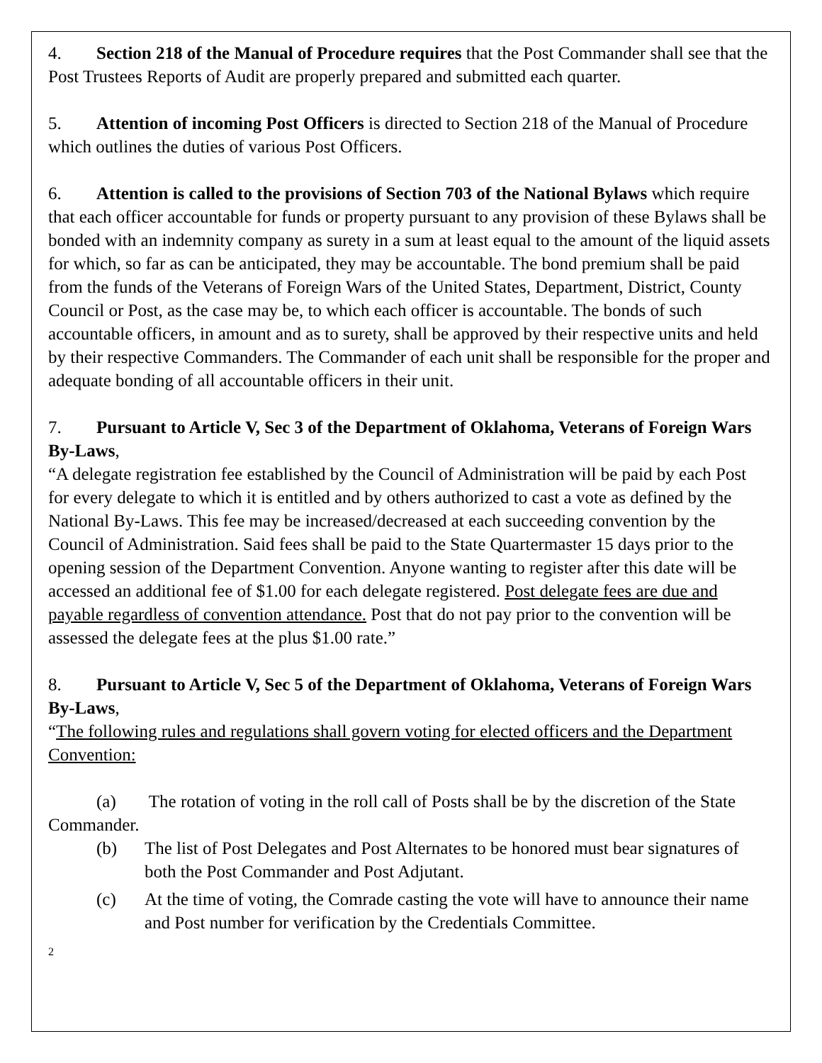4. Section 218 of the Manual of Procedure requires that the Post Commander shall see that the Post Trustees Reports of Audit are properly prepared and submitted each quarter.
5. Attention of incoming Post Officers is directed to Section 218 of the Manual of Procedure which outlines the duties of various Post Officers.
6. Attention is called to the provisions of Section 703 of the National Bylaws which require that each officer accountable for funds or property pursuant to any provision of these Bylaws shall be bonded with an indemnity company as surety in a sum at least equal to the amount of the liquid assets for which, so far as can be anticipated, they may be accountable. The bond premium shall be paid from the funds of the Veterans of Foreign Wars of the United States, Department, District, County Council or Post, as the case may be, to which each officer is accountable. The bonds of such accountable officers, in amount and as to surety, shall be approved by their respective units and held by their respective Commanders. The Commander of each unit shall be responsible for the proper and adequate bonding of all accountable officers in their unit.
7. Pursuant to Article V, Sec 3 of the Department of Oklahoma, Veterans of Foreign Wars By-Laws,
“A delegate registration fee established by the Council of Administration will be paid by each Post for every delegate to which it is entitled and by others authorized to cast a vote as defined by the National By-Laws. This fee may be increased/decreased at each succeeding convention by the Council of Administration. Said fees shall be paid to the State Quartermaster 15 days prior to the opening session of the Department Convention. Anyone wanting to register after this date will be accessed an additional fee of $1.00 for each delegate registered. Post delegate fees are due and payable regardless of convention attendance. Post that do not pay prior to the convention will be assessed the delegate fees at the plus $1.00 rate.”
8. Pursuant to Article V, Sec 5 of the Department of Oklahoma, Veterans of Foreign Wars By-Laws,
“The following rules and regulations shall govern voting for elected officers and the Department Convention:
(a) The rotation of voting in the roll call of Posts shall be by the discretion of the State Commander.
(b) The list of Post Delegates and Post Alternates to be honored must bear signatures of both the Post Commander and Post Adjutant.
(c) At the time of voting, the Comrade casting the vote will have to announce their name and Post number for verification by the Credentials Committee.
2